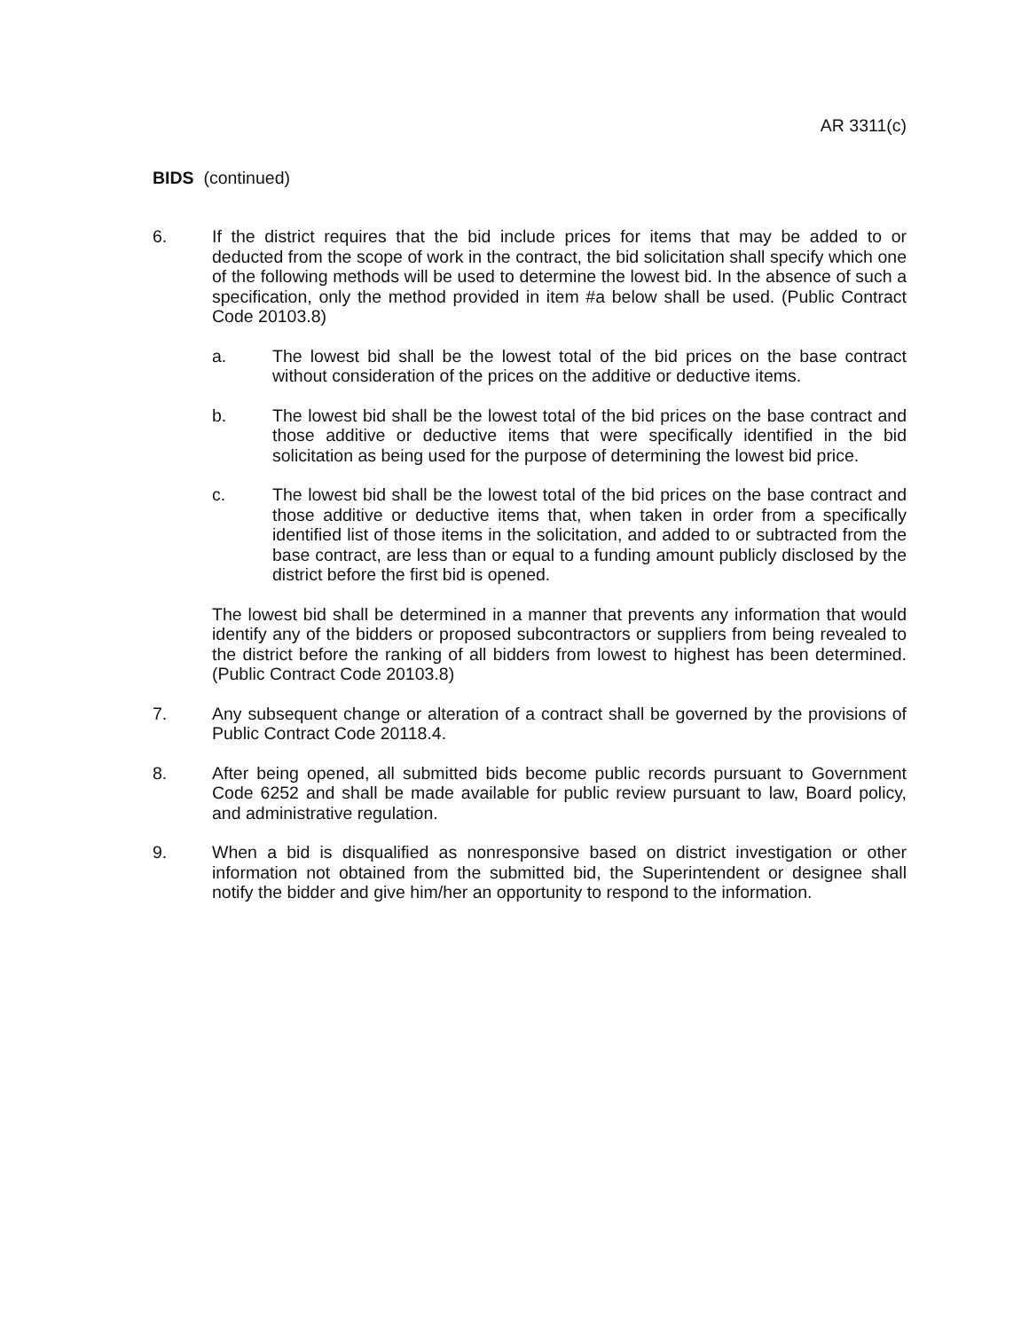AR 3311(c)
BIDS (continued)
6. If the district requires that the bid include prices for items that may be added to or deducted from the scope of work in the contract, the bid solicitation shall specify which one of the following methods will be used to determine the lowest bid. In the absence of such a specification, only the method provided in item #a below shall be used. (Public Contract Code 20103.8)
a. The lowest bid shall be the lowest total of the bid prices on the base contract without consideration of the prices on the additive or deductive items.
b. The lowest bid shall be the lowest total of the bid prices on the base contract and those additive or deductive items that were specifically identified in the bid solicitation as being used for the purpose of determining the lowest bid price.
c. The lowest bid shall be the lowest total of the bid prices on the base contract and those additive or deductive items that, when taken in order from a specifically identified list of those items in the solicitation, and added to or subtracted from the base contract, are less than or equal to a funding amount publicly disclosed by the district before the first bid is opened.
The lowest bid shall be determined in a manner that prevents any information that would identify any of the bidders or proposed subcontractors or suppliers from being revealed to the district before the ranking of all bidders from lowest to highest has been determined. (Public Contract Code 20103.8)
7. Any subsequent change or alteration of a contract shall be governed by the provisions of Public Contract Code 20118.4.
8. After being opened, all submitted bids become public records pursuant to Government Code 6252 and shall be made available for public review pursuant to law, Board policy, and administrative regulation.
9. When a bid is disqualified as nonresponsive based on district investigation or other information not obtained from the submitted bid, the Superintendent or designee shall notify the bidder and give him/her an opportunity to respond to the information.